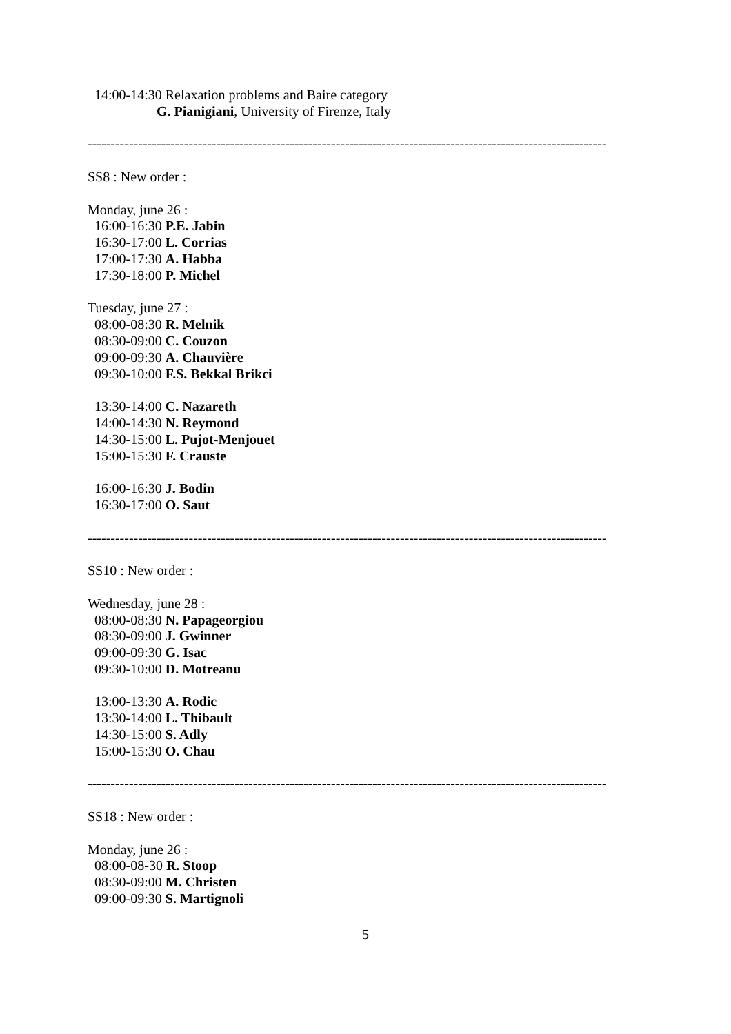14:00-14:30 Relaxation problems and Baire category
G. Pianigiani, University of Firenze, Italy
-----------------------------------------------------------------------------------------------------------------
SS8 : New order :
Monday, june 26 :
16:00-16:30 P.E. Jabin
16:30-17:00 L. Corrias
17:00-17:30 A. Habba
17:30-18:00 P. Michel
Tuesday, june 27 :
08:00-08:30 R. Melnik
08:30-09:00 C. Couzon
09:00-09:30 A. Chauvière
09:30-10:00 F.S. Bekkal Brikci
13:30-14:00 C. Nazareth
14:00-14:30 N. Reymond
14:30-15:00 L. Pujot-Menjouet
15:00-15:30 F. Crauste
16:00-16:30 J. Bodin
16:30-17:00 O. Saut
-----------------------------------------------------------------------------------------------------------------
SS10 : New order :
Wednesday, june 28 :
08:00-08:30 N. Papageorgiou
08:30-09:00 J. Gwinner
09:00-09:30 G. Isac
09:30-10:00 D. Motreanu
13:00-13:30 A. Rodic
13:30-14:00 L. Thibault
14:30-15:00 S. Adly
15:00-15:30 O. Chau
-----------------------------------------------------------------------------------------------------------------
SS18 : New order :
Monday, june 26 :
08:00-08-30 R. Stoop
08:30-09:00 M. Christen
09:00-09:30 S. Martignoli
5